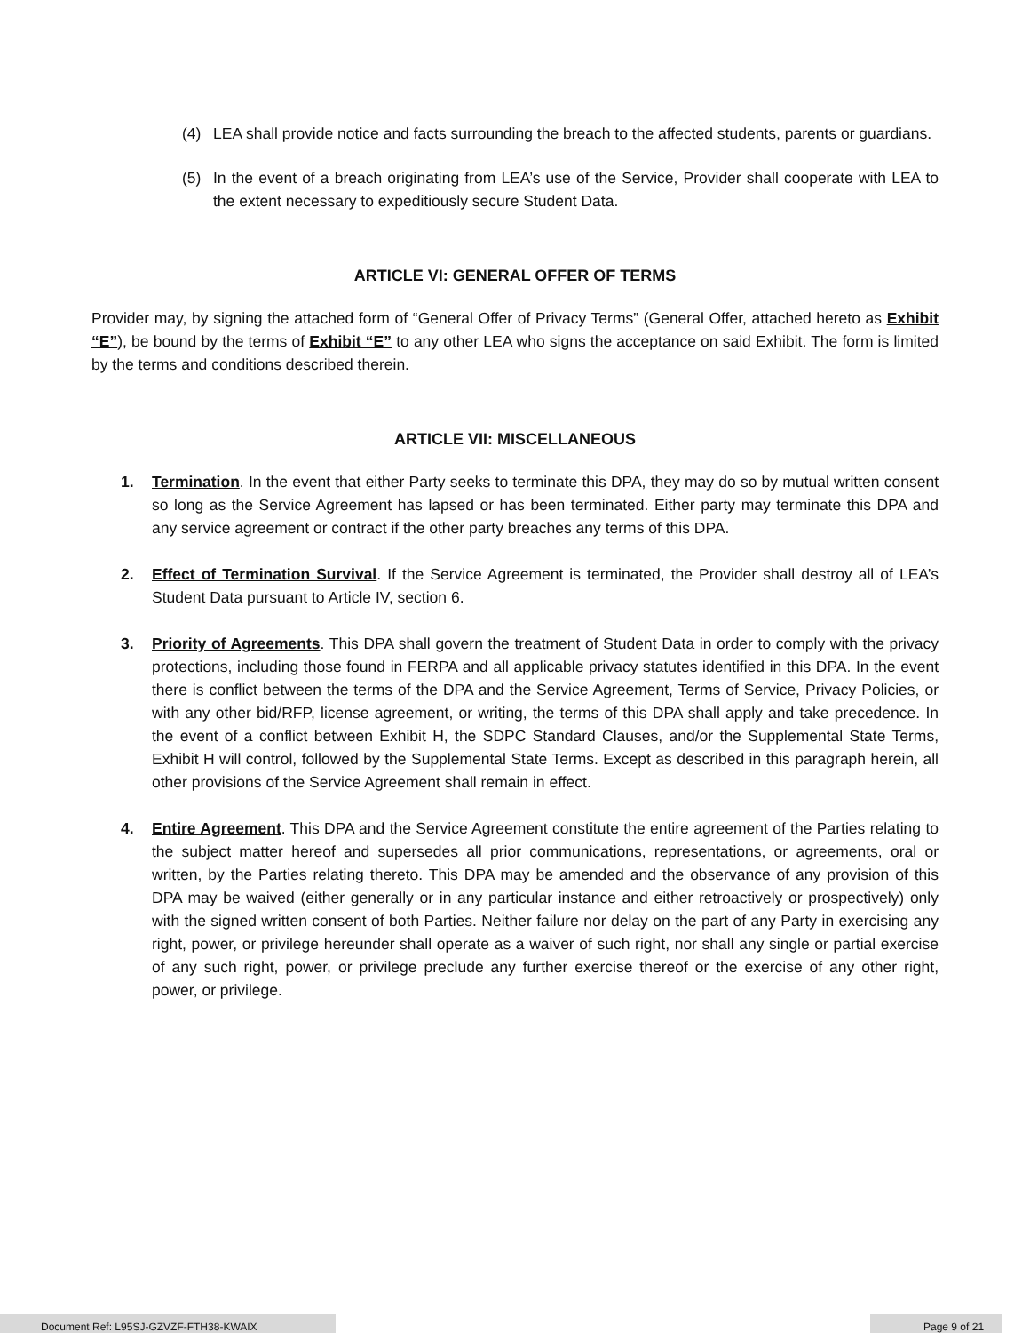(4) LEA shall provide notice and facts surrounding the breach to the affected students, parents or guardians.
(5) In the event of a breach originating from LEA’s use of the Service, Provider shall cooperate with LEA to the extent necessary to expeditiously secure Student Data.
ARTICLE VI: GENERAL OFFER OF TERMS
Provider may, by signing the attached form of “General Offer of Privacy Terms” (General Offer, attached hereto as Exhibit “E”), be bound by the terms of Exhibit “E” to any other LEA who signs the acceptance on said Exhibit. The form is limited by the terms and conditions described therein.
ARTICLE VII: MISCELLANEOUS
1. Termination. In the event that either Party seeks to terminate this DPA, they may do so by mutual written consent so long as the Service Agreement has lapsed or has been terminated. Either party may terminate this DPA and any service agreement or contract if the other party breaches any terms of this DPA.
2. Effect of Termination Survival. If the Service Agreement is terminated, the Provider shall destroy all of LEA’s Student Data pursuant to Article IV, section 6.
3. Priority of Agreements. This DPA shall govern the treatment of Student Data in order to comply with the privacy protections, including those found in FERPA and all applicable privacy statutes identified in this DPA. In the event there is conflict between the terms of the DPA and the Service Agreement, Terms of Service, Privacy Policies, or with any other bid/RFP, license agreement, or writing, the terms of this DPA shall apply and take precedence. In the event of a conflict between Exhibit H, the SDPC Standard Clauses, and/or the Supplemental State Terms, Exhibit H will control, followed by the Supplemental State Terms. Except as described in this paragraph herein, all other provisions of the Service Agreement shall remain in effect.
4. Entire Agreement. This DPA and the Service Agreement constitute the entire agreement of the Parties relating to the subject matter hereof and supersedes all prior communications, representations, or agreements, oral or written, by the Parties relating thereto. This DPA may be amended and the observance of any provision of this DPA may be waived (either generally or in any particular instance and either retroactively or prospectively) only with the signed written consent of both Parties. Neither failure nor delay on the part of any Party in exercising any right, power, or privilege hereunder shall operate as a waiver of such right, nor shall any single or partial exercise of any such right, power, or privilege preclude any further exercise thereof or the exercise of any other right, power, or privilege.
Document Ref: L95SJ-GZVZF-FTH38-KWAIX Page 9 of 21